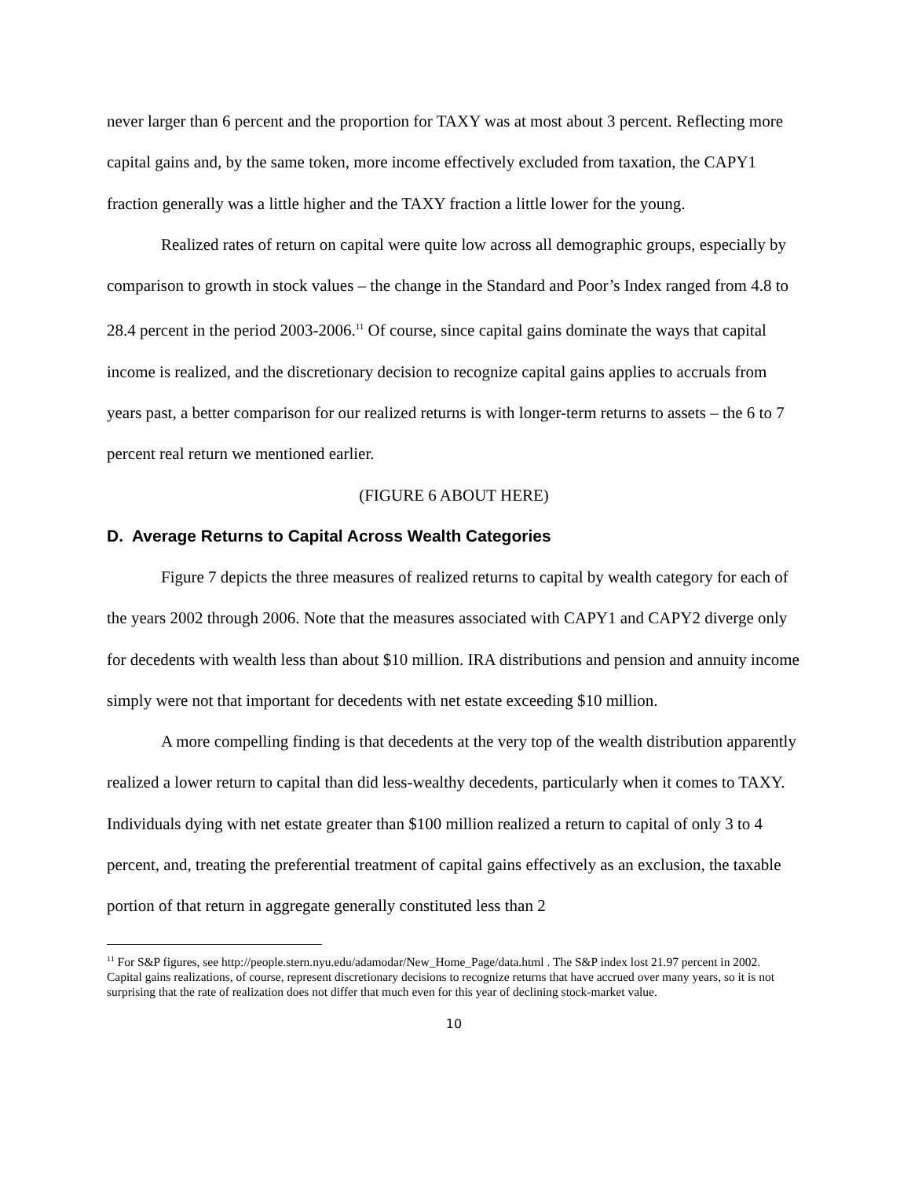never larger than 6 percent and the proportion for TAXY was at most about 3 percent. Reflecting more capital gains and, by the same token, more income effectively excluded from taxation, the CAPY1 fraction generally was a little higher and the TAXY fraction a little lower for the young.
Realized rates of return on capital were quite low across all demographic groups, especially by comparison to growth in stock values – the change in the Standard and Poor’s Index ranged from 4.8 to 28.4 percent in the period 2003-2006.<sup>11</sup> Of course, since capital gains dominate the ways that capital income is realized, and the discretionary decision to recognize capital gains applies to accruals from years past, a better comparison for our realized returns is with longer-term returns to assets – the 6 to 7 percent real return we mentioned earlier.
(FIGURE 6 ABOUT HERE)
D. Average Returns to Capital Across Wealth Categories
Figure 7 depicts the three measures of realized returns to capital by wealth category for each of the years 2002 through 2006. Note that the measures associated with CAPY1 and CAPY2 diverge only for decedents with wealth less than about $10 million. IRA distributions and pension and annuity income simply were not that important for decedents with net estate exceeding $10 million.
A more compelling finding is that decedents at the very top of the wealth distribution apparently realized a lower return to capital than did less-wealthy decedents, particularly when it comes to TAXY. Individuals dying with net estate greater than $100 million realized a return to capital of only 3 to 4 percent, and, treating the preferential treatment of capital gains effectively as an exclusion, the taxable portion of that return in aggregate generally constituted less than 2
<sup>11</sup> For S&P figures, see http://people.stern.nyu.edu/adamodar/New_Home_Page/data.html . The S&P index lost 21.97 percent in 2002. Capital gains realizations, of course, represent discretionary decisions to recognize returns that have accrued over many years, so it is not surprising that the rate of realization does not differ that much even for this year of declining stock-market value.
10